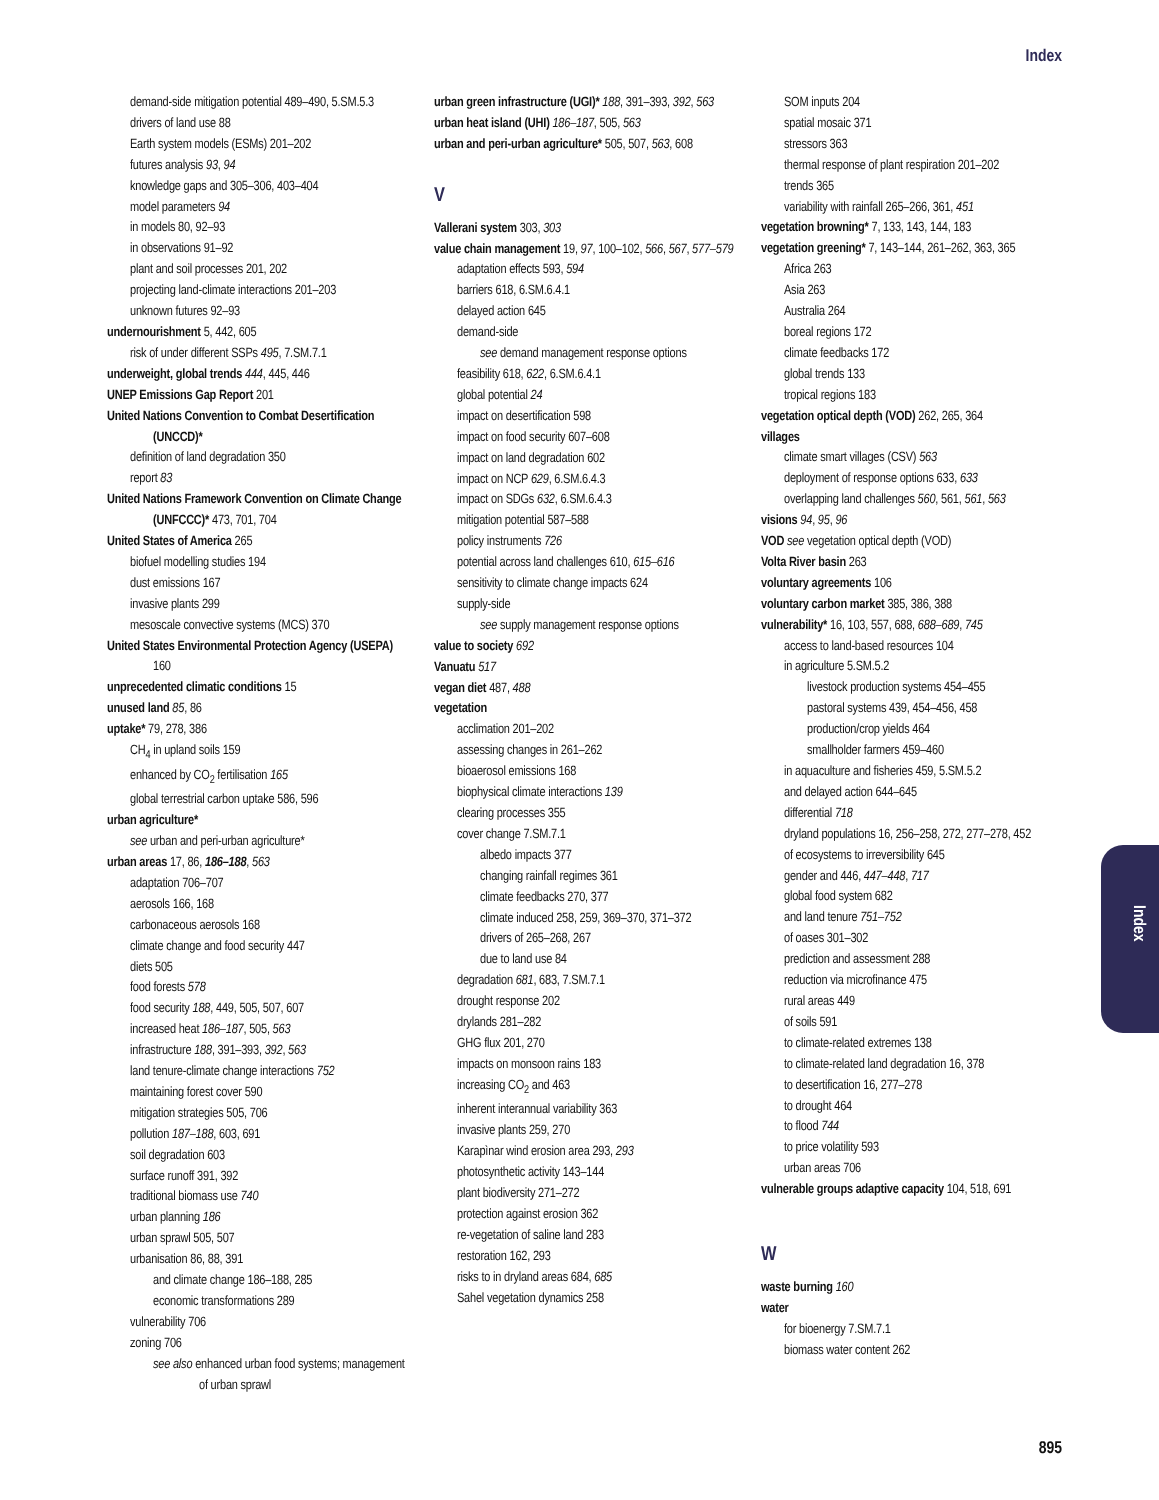Index
demand-side mitigation potential 489–490, 5.SM.5.3
drivers of land use 88
Earth system models (ESMs) 201–202
futures analysis 93, 94
knowledge gaps and 305–306, 403–404
model parameters 94
in models 80, 92–93
in observations 91–92
plant and soil processes 201, 202
projecting land-climate interactions 201–203
unknown futures 92–93
undernourishment 5, 442, 605
risk of under different SSPs 495, 7.SM.7.1
underweight, global trends 444, 445, 446
UNEP Emissions Gap Report 201
United Nations Convention to Combat Desertification (UNCCD)*
definition of land degradation 350
report 83
United Nations Framework Convention on Climate Change (UNFCCC)* 473, 701, 704
United States of America 265
biofuel modelling studies 194
dust emissions 167
invasive plants 299
mesoscale convective systems (MCS) 370
United States Environmental Protection Agency (USEPA) 160
unprecedented climatic conditions 15
unused land 85, 86
uptake* 79, 278, 386
CH<sub>4</sub> in upland soils 159
enhanced by CO<sub>2</sub> fertilisation 165
global terrestrial carbon uptake 586, 596
urban agriculture*
see urban and peri-urban agriculture*
urban areas 17, 86, 186–188, 563
adaptation 706–707
aerosols 166, 168
carbonaceous aerosols 168
climate change and food security 447
diets 505
food forests 578
food security 188, 449, 505, 507, 607
increased heat 186–187, 505, 563
infrastructure 188, 391–393, 392, 563
land tenure-climate change interactions 752
maintaining forest cover 590
mitigation strategies 505, 706
pollution 187–188, 603, 691
soil degradation 603
surface runoff 391, 392
traditional biomass use 740
urban planning 186
urban sprawl 505, 507
urbanisation 86, 88, 391
and climate change 186–188, 285
economic transformations 289
vulnerability 706
zoning 706
see also enhanced urban food systems; management of urban sprawl
urban green infrastructure (UGI)* 188, 391–393, 392, 563
urban heat island (UHI) 186–187, 505, 563
urban and peri-urban agriculture* 505, 507, 563, 608
V
Vallerani system 303, 303
value chain management 19, 97, 100–102, 566, 567, 577–579
adaptation effects 593, 594
barriers 618, 6.SM.6.4.1
delayed action 645
demand-side
see demand management response options
feasibility 618, 622, 6.SM.6.4.1
global potential 24
impact on desertification 598
impact on food security 607–608
impact on land degradation 602
impact on NCP 629, 6.SM.6.4.3
impact on SDGs 632, 6.SM.6.4.3
mitigation potential 587–588
policy instruments 726
potential across land challenges 610, 615–616
sensitivity to climate change impacts 624
supply-side
see supply management response options
value to society 692
Vanuatu 517
vegan diet 487, 488
vegetation
acclimation 201–202
assessing changes in 261–262
bioaerosol emissions 168
biophysical climate interactions 139
clearing processes 355
cover change 7.SM.7.1
albedo impacts 377
changing rainfall regimes 361
climate feedbacks 270, 377
climate induced 258, 259, 369–370, 371–372
drivers of 265–268, 267
due to land use 84
degradation 681, 683, 7.SM.7.1
drought response 202
drylands 281–282
GHG flux 201, 270
impacts on monsoon rains 183
increasing CO<sub>2</sub> and 463
inherent interannual variability 363
invasive plants 259, 270
Karapìnar wind erosion area 293, 293
photosynthetic activity 143–144
plant biodiversity 271–272
protection against erosion 362
re-vegetation of saline land 283
restoration 162, 293
risks to in dryland areas 684, 685
Sahel vegetation dynamics 258
SOM inputs 204
spatial mosaic 371
stressors 363
thermal response of plant respiration 201–202
trends 365
variability with rainfall 265–266, 361, 451
vegetation browning* 7, 133, 143, 144, 183
vegetation greening* 7, 143–144, 261–262, 363, 365
Africa 263
Asia 263
Australia 264
boreal regions 172
climate feedbacks 172
global trends 133
tropical regions 183
vegetation optical depth (VOD) 262, 265, 364
villages
climate smart villages (CSV) 563
deployment of response options 633, 633
overlapping land challenges 560, 561, 561, 563
visions 94, 95, 96
VOD see vegetation optical depth (VOD)
Volta River basin 263
voluntary agreements 106
voluntary carbon market 385, 386, 388
vulnerability* 16, 103, 557, 688, 688–689, 745
access to land-based resources 104
in agriculture 5.SM.5.2
livestock production systems 454–455
pastoral systems 439, 454–456, 458
production/crop yields 464
smallholder farmers 459–460
in aquaculture and fisheries 459, 5.SM.5.2
and delayed action 644–645
differential 718
dryland populations 16, 256–258, 272, 277–278, 452
of ecosystems to irreversibility 645
gender and 446, 447–448, 717
global food system 682
and land tenure 751–752
of oases 301–302
prediction and assessment 288
reduction via microfinance 475
rural areas 449
of soils 591
to climate-related extremes 138
to climate-related land degradation 16, 378
to desertification 16, 277–278
to drought 464
to flood 744
to price volatility 593
urban areas 706
vulnerable groups adaptive capacity 104, 518, 691
W
waste burning 160
water
for bioenergy 7.SM.7.1
biomass water content 262
Index
895